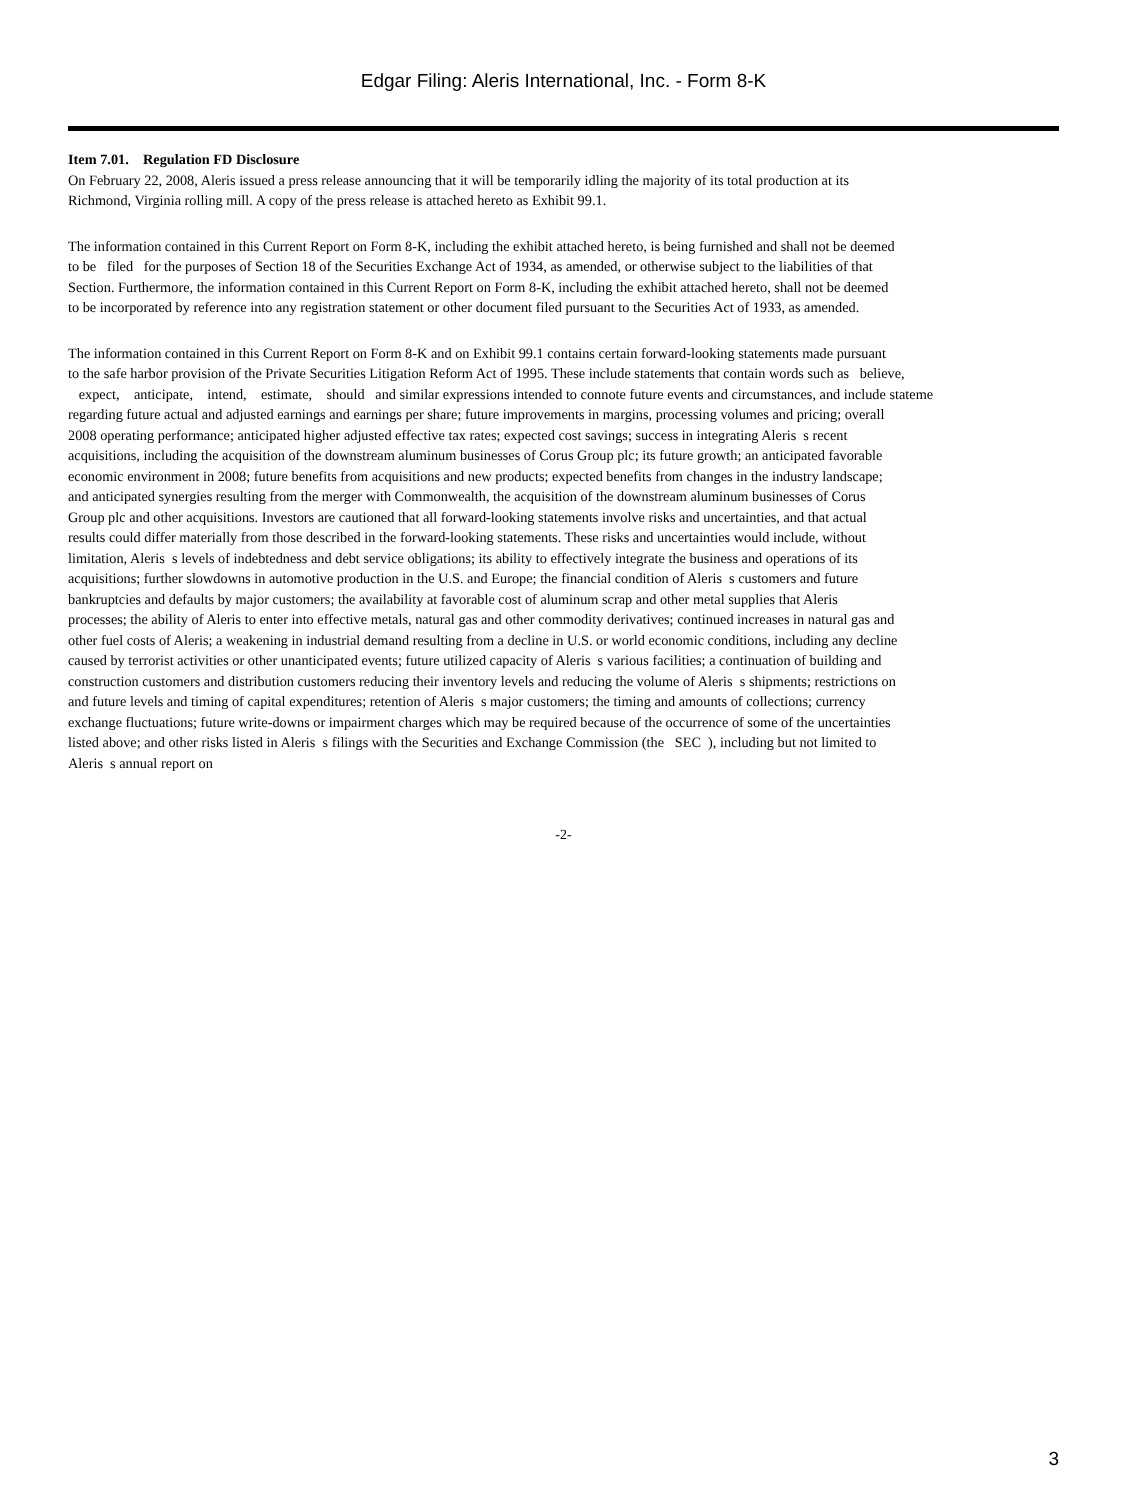Edgar Filing: Aleris International, Inc. - Form 8-K
Item 7.01. Regulation FD Disclosure
On February 22, 2008, Aleris issued a press release announcing that it will be temporarily idling the majority of its total production at its
Richmond, Virginia rolling mill. A copy of the press release is attached hereto as Exhibit 99.1.
The information contained in this Current Report on Form 8-K, including the exhibit attached hereto, is being furnished and shall not be deemed
to be filed for the purposes of Section 18 of the Securities Exchange Act of 1934, as amended, or otherwise subject to the liabilities of that
Section. Furthermore, the information contained in this Current Report on Form 8-K, including the exhibit attached hereto, shall not be deemed
to be incorporated by reference into any registration statement or other document filed pursuant to the Securities Act of 1933, as amended.
The information contained in this Current Report on Form 8-K and on Exhibit 99.1 contains certain forward-looking statements made pursuant
to the safe harbor provision of the Private Securities Litigation Reform Act of 1995. These include statements that contain words such as believe,
expect, anticipate, intend, estimate, should and similar expressions intended to connote future events and circumstances, and include stateme
regarding future actual and adjusted earnings and earnings per share; future improvements in margins, processing volumes and pricing; overall
2008 operating performance; anticipated higher adjusted effective tax rates; expected cost savings; success in integrating Aleris s recent
acquisitions, including the acquisition of the downstream aluminum businesses of Corus Group plc; its future growth; an anticipated favorable
economic environment in 2008; future benefits from acquisitions and new products; expected benefits from changes in the industry landscape;
and anticipated synergies resulting from the merger with Commonwealth, the acquisition of the downstream aluminum businesses of Corus
Group plc and other acquisitions. Investors are cautioned that all forward-looking statements involve risks and uncertainties, and that actual
results could differ materially from those described in the forward-looking statements. These risks and uncertainties would include, without
limitation, Aleris s levels of indebtedness and debt service obligations; its ability to effectively integrate the business and operations of its
acquisitions; further slowdowns in automotive production in the U.S. and Europe; the financial condition of Aleris s customers and future
bankruptcies and defaults by major customers; the availability at favorable cost of aluminum scrap and other metal supplies that Aleris
processes; the ability of Aleris to enter into effective metals, natural gas and other commodity derivatives; continued increases in natural gas and
other fuel costs of Aleris; a weakening in industrial demand resulting from a decline in U.S. or world economic conditions, including any decline
caused by terrorist activities or other unanticipated events; future utilized capacity of Aleris s various facilities; a continuation of building and
construction customers and distribution customers reducing their inventory levels and reducing the volume of Aleris s shipments; restrictions on
and future levels and timing of capital expenditures; retention of Aleris s major customers; the timing and amounts of collections; currency
exchange fluctuations; future write-downs or impairment charges which may be required because of the occurrence of some of the uncertainties
listed above; and other risks listed in Aleris s filings with the Securities and Exchange Commission (the SEC ), including but not limited to
Aleris s annual report on
-2-
3